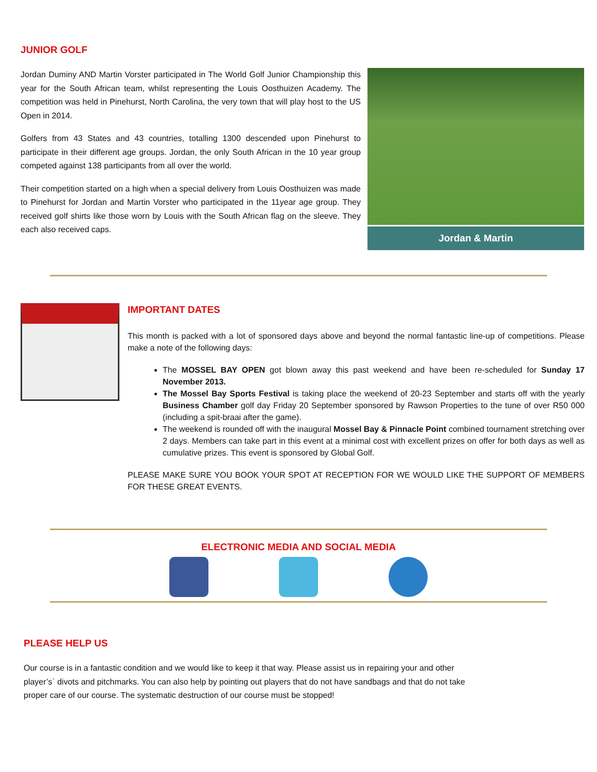JUNIOR GOLF
Jordan Duminy AND Martin Vorster participated in The World Golf Junior Championship this year for the South African team, whilst representing the Louis Oosthuizen Academy. The competition was held in Pinehurst, North Carolina, the very town that will play host to the US Open in 2014.
Golfers from 43 States and 43 countries, totalling 1300 descended upon Pinehurst to participate in their different age groups. Jordan, the only South African in the 10 year group competed against 138 participants from all over the world.
Their competition started on a high when a special delivery from Louis Oosthuizen was made to Pinehurst for Jordan and Martin Vorster who participated in the 11year age group. They received golf shirts like those worn by Louis with the South African flag on the sleeve. They each also received caps.
Jordan & Martin
IMPORTANT DATES
This month is packed with a lot of sponsored days above and beyond the normal fantastic line-up of competitions. Please make a note of the following days:
The MOSSEL BAY OPEN got blown away this past weekend and have been re-scheduled for Sunday 17 November 2013.
The Mossel Bay Sports Festival is taking place the weekend of 20-23 September and starts off with the yearly Business Chamber golf day Friday 20 September sponsored by Rawson Properties to the tune of over R50 000 (including a spit-braai after the game).
The weekend is rounded off with the inaugural Mossel Bay & Pinnacle Point combined tournament stretching over 2 days. Members can take part in this event at a minimal cost with excellent prizes on offer for both days as well as cumulative prizes. This event is sponsored by Global Golf.
PLEASE MAKE SURE YOU BOOK YOUR SPOT AT RECEPTION FOR WE WOULD LIKE THE SUPPORT OF MEMBERS FOR THESE GREAT EVENTS.
ELECTRONIC MEDIA AND SOCIAL MEDIA
PLEASE HELP US
Our course is in a fantastic condition and we would like to keep it that way. Please assist us in repairing your and other player’s` divots and pitchmarks. You can also help by pointing out players that do not have sandbags and that do not take proper care of our course. The systematic destruction of our course must be stopped!